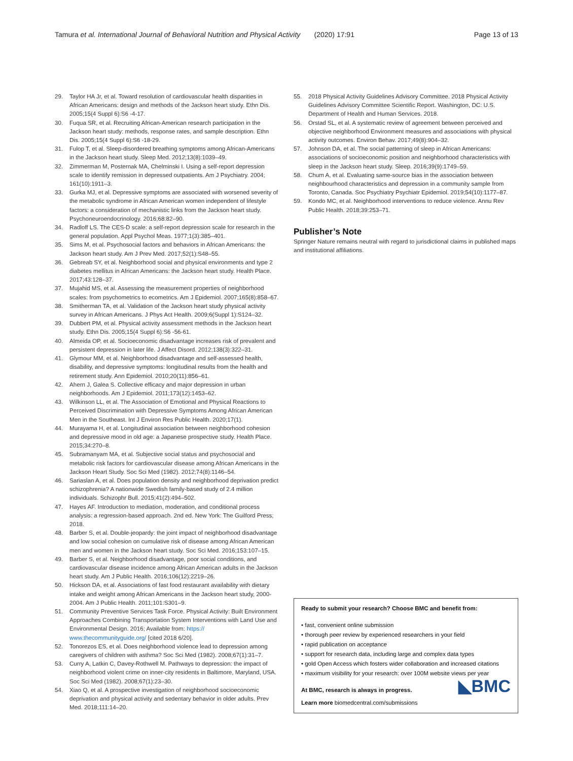Tamura et al. International Journal of Behavioral Nutrition and Physical Activity (2020) 17:91 Page 13 of 13
29. Taylor HA Jr, et al. Toward resolution of cardiovascular health disparities in African Americans: design and methods of the Jackson heart study. Ethn Dis. 2005;15(4 Suppl 6):S6 -4-17.
30. Fuqua SR, et al. Recruiting African-American research participation in the Jackson heart study: methods, response rates, and sample description. Ethn Dis. 2005;15(4 Suppl 6):S6 -18-29.
31. Fulop T, et al. Sleep-disordered breathing symptoms among African-Americans in the Jackson heart study. Sleep Med. 2012;13(8):1039–49.
32. Zimmerman M, Posternak MA, Chelminski I. Using a self-report depression scale to identify remission in depressed outpatients. Am J Psychiatry. 2004; 161(10):1911–3.
33. Gurka MJ, et al. Depressive symptoms are associated with worsened severity of the metabolic syndrome in African American women independent of lifestyle factors: a consideration of mechanistic links from the Jackson heart study. Psychoneuroendocrinology. 2016;68:82–90.
34. Radloff LS. The CES-D scale: a self-report depression scale for research in the general population. Appl Psychol Meas. 1977;1(3):385–401.
35. Sims M, et al. Psychosocial factors and behaviors in African Americans: the Jackson heart study. Am J Prev Med. 2017;52(1):S48–55.
36. Gebreab SY, et al. Neighborhood social and physical environments and type 2 diabetes mellitus in African Americans: the Jackson heart study. Health Place. 2017;43:128–37.
37. Mujahid MS, et al. Assessing the measurement properties of neighborhood scales: from psychometrics to ecometrics. Am J Epidemiol. 2007;165(8):858–67.
38. Smitherman TA, et al. Validation of the Jackson heart study physical activity survey in African Americans. J Phys Act Health. 2009;6(Suppl 1):S124–32.
39. Dubbert PM, et al. Physical activity assessment methods in the Jackson heart study. Ethn Dis. 2005;15(4 Suppl 6):S6 -56-61.
40. Almeida OP, et al. Socioeconomic disadvantage increases risk of prevalent and persistent depression in later life. J Affect Disord. 2012;138(3):322–31.
41. Glymour MM, et al. Neighborhood disadvantage and self-assessed health, disability, and depressive symptoms: longitudinal results from the health and retirement study. Ann Epidemiol. 2010;20(11):856–61.
42. Ahern J, Galea S. Collective efficacy and major depression in urban neighborhoods. Am J Epidemiol. 2011;173(12):1453–62.
43. Wilkinson LL, et al. The Association of Emotional and Physical Reactions to Perceived Discrimination with Depressive Symptoms Among African American Men in the Southeast. Int J Environ Res Public Health. 2020;17(1).
44. Murayama H, et al. Longitudinal association between neighborhood cohesion and depressive mood in old age: a Japanese prospective study. Health Place. 2015;34:270–8.
45. Subramanyam MA, et al. Subjective social status and psychosocial and metabolic risk factors for cardiovascular disease among African Americans in the Jackson Heart Study. Soc Sci Med (1982). 2012;74(8):1146–54.
46. Sariaslan A, et al. Does population density and neighborhood deprivation predict schizophrenia? A nationwide Swedish family-based study of 2.4 million individuals. Schizophr Bull. 2015;41(2):494–502.
47. Hayes AF. Introduction to mediation, moderation, and conditional process analysis: a regression-based approach. 2nd ed. New York: The Guilford Press; 2018.
48. Barber S, et al. Double-jeopardy: the joint impact of neighborhood disadvantage and low social cohesion on cumulative risk of disease among African American men and women in the Jackson heart study. Soc Sci Med. 2016;153:107–15.
49. Barber S, et al. Neighborhood disadvantage, poor social conditions, and cardiovascular disease incidence among African American adults in the Jackson heart study. Am J Public Health. 2016;106(12):2219–26.
50. Hickson DA, et al. Associations of fast food restaurant availability with dietary intake and weight among African Americans in the Jackson heart study, 2000-2004. Am J Public Health. 2011;101:S301–9.
51. Community Preventive Services Task Force. Physical Activity: Built Environment Approaches Combining Transportation System Interventions with Land Use and Environmental Design. 2016; Available from: https:// www.thecommunityguide.org/ [cited 2018 6/20].
52. Tonorezos ES, et al. Does neighborhood violence lead to depression among caregivers of children with asthma? Soc Sci Med (1982). 2008;67(1):31–7.
53. Curry A, Latkin C, Davey-Rothwell M. Pathways to depression: the impact of neighborhood violent crime on inner-city residents in Baltimore, Maryland, USA. Soc Sci Med (1982). 2008;67(1):23–30.
54. Xiao Q, et al. A prospective investigation of neighborhood socioeconomic deprivation and physical activity and sedentary behavior in older adults. Prev Med. 2018;111:14–20.
55. 2018 Physical Activity Guidelines Advisory Committee. 2018 Physical Activity Guidelines Advisory Committee Scientific Report. Washington, DC: U.S. Department of Health and Human Services. 2018.
56. Orstad SL, et al. A systematic review of agreement between perceived and objective neighborhood Environment measures and associations with physical activity outcomes. Environ Behav. 2017;49(8):904–32.
57. Johnson DA, et al. The social patterning of sleep in African Americans: associations of socioeconomic position and neighborhood characteristics with sleep in the Jackson heart study. Sleep. 2016;39(9):1749–59.
58. Chum A, et al. Evaluating same-source bias in the association between neighbourhood characteristics and depression in a community sample from Toronto, Canada. Soc Psychiatry Psychiatr Epidemiol. 2019;54(10):1177–87.
59. Kondo MC, et al. Neighborhood interventions to reduce violence. Annu Rev Public Health. 2018;39:253–71.
Publisher’s Note
Springer Nature remains neutral with regard to jurisdictional claims in published maps and institutional affiliations.
Ready to submit your research? Choose BMC and benefit from:
• fast, convenient online submission
• thorough peer review by experienced researchers in your field
• rapid publication on acceptance
• support for research data, including large and complex data types
• gold Open Access which fosters wider collaboration and increased citations
• maximum visibility for your research: over 100M website views per year
At BMC, research is always in progress. ◣BMC
Learn more biomedcentral.com/submissions